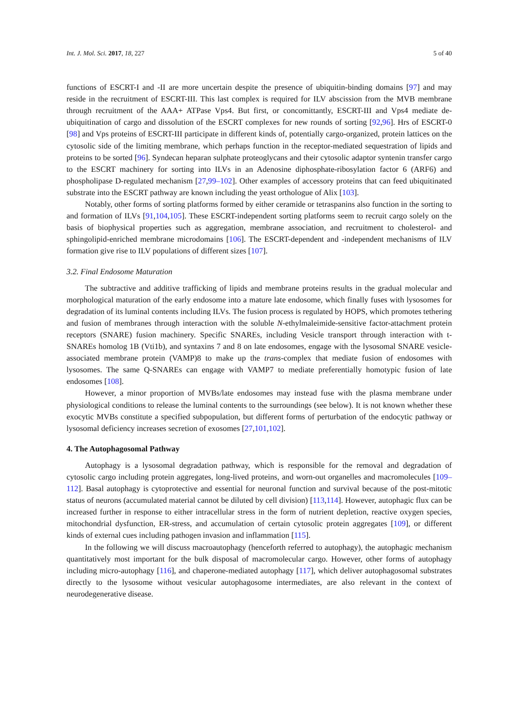Int. J. Mol. Sci. 2017, 18, 227 5 of 40
functions of ESCRT-I and -II are more uncertain despite the presence of ubiquitin-binding domains [97] and may reside in the recruitment of ESCRT-III. This last complex is required for ILV abscission from the MVB membrane through recruitment of the AAA+ ATPase Vps4. But first, or concomittantly, ESCRT-III and Vps4 mediate de-ubiquitination of cargo and dissolution of the ESCRT complexes for new rounds of sorting [92,96]. Hrs of ESCRT-0 [98] and Vps proteins of ESCRT-III participate in different kinds of, potentially cargo-organized, protein lattices on the cytosolic side of the limiting membrane, which perhaps function in the receptor-mediated sequestration of lipids and proteins to be sorted [96]. Syndecan heparan sulphate proteoglycans and their cytosolic adaptor syntenin transfer cargo to the ESCRT machinery for sorting into ILVs in an Adenosine diphosphate-ribosylation factor 6 (ARF6) and phospholipase D-regulated mechanism [27,99–102]. Other examples of accessory proteins that can feed ubiquitinated substrate into the ESCRT pathway are known including the yeast orthologue of Alix [103].
Notably, other forms of sorting platforms formed by either ceramide or tetraspanins also function in the sorting to and formation of ILVs [91,104,105]. These ESCRT-independent sorting platforms seem to recruit cargo solely on the basis of biophysical properties such as aggregation, membrane association, and recruitment to cholesterol- and sphingolipid-enriched membrane microdomains [106]. The ESCRT-dependent and -independent mechanisms of ILV formation give rise to ILV populations of different sizes [107].
3.2. Final Endosome Maturation
The subtractive and additive trafficking of lipids and membrane proteins results in the gradual molecular and morphological maturation of the early endosome into a mature late endosome, which finally fuses with lysosomes for degradation of its luminal contents including ILVs. The fusion process is regulated by HOPS, which promotes tethering and fusion of membranes through interaction with the soluble N-ethylmaleimide-sensitive factor-attachment protein receptors (SNARE) fusion machinery. Specific SNAREs, including Vesicle transport through interaction with t-SNAREs homolog 1B (Vti1b), and syntaxins 7 and 8 on late endosomes, engage with the lysosomal SNARE vesicle-associated membrane protein (VAMP)8 to make up the trans-complex that mediate fusion of endosomes with lysosomes. The same Q-SNAREs can engage with VAMP7 to mediate preferentially homotypic fusion of late endosomes [108].
However, a minor proportion of MVBs/late endosomes may instead fuse with the plasma membrane under physiological conditions to release the luminal contents to the surroundings (see below). It is not known whether these exocytic MVBs constitute a specified subpopulation, but different forms of perturbation of the endocytic pathway or lysosomal deficiency increases secretion of exosomes [27,101,102].
4. The Autophagosomal Pathway
Autophagy is a lysosomal degradation pathway, which is responsible for the removal and degradation of cytosolic cargo including protein aggregates, long-lived proteins, and worn-out organelles and macromolecules [109–112]. Basal autophagy is cytoprotective and essential for neuronal function and survival because of the post-mitotic status of neurons (accumulated material cannot be diluted by cell division) [113,114]. However, autophagic flux can be increased further in response to either intracellular stress in the form of nutrient depletion, reactive oxygen species, mitochondrial dysfunction, ER-stress, and accumulation of certain cytosolic protein aggregates [109], or different kinds of external cues including pathogen invasion and inflammation [115].
In the following we will discuss macroautophagy (henceforth referred to autophagy), the autophagic mechanism quantitatively most important for the bulk disposal of macromolecular cargo. However, other forms of autophagy including micro-autophagy [116], and chaperone-mediated autophagy [117], which deliver autophagosomal substrates directly to the lysosome without vesicular autophagosome intermediates, are also relevant in the context of neurodegenerative disease.